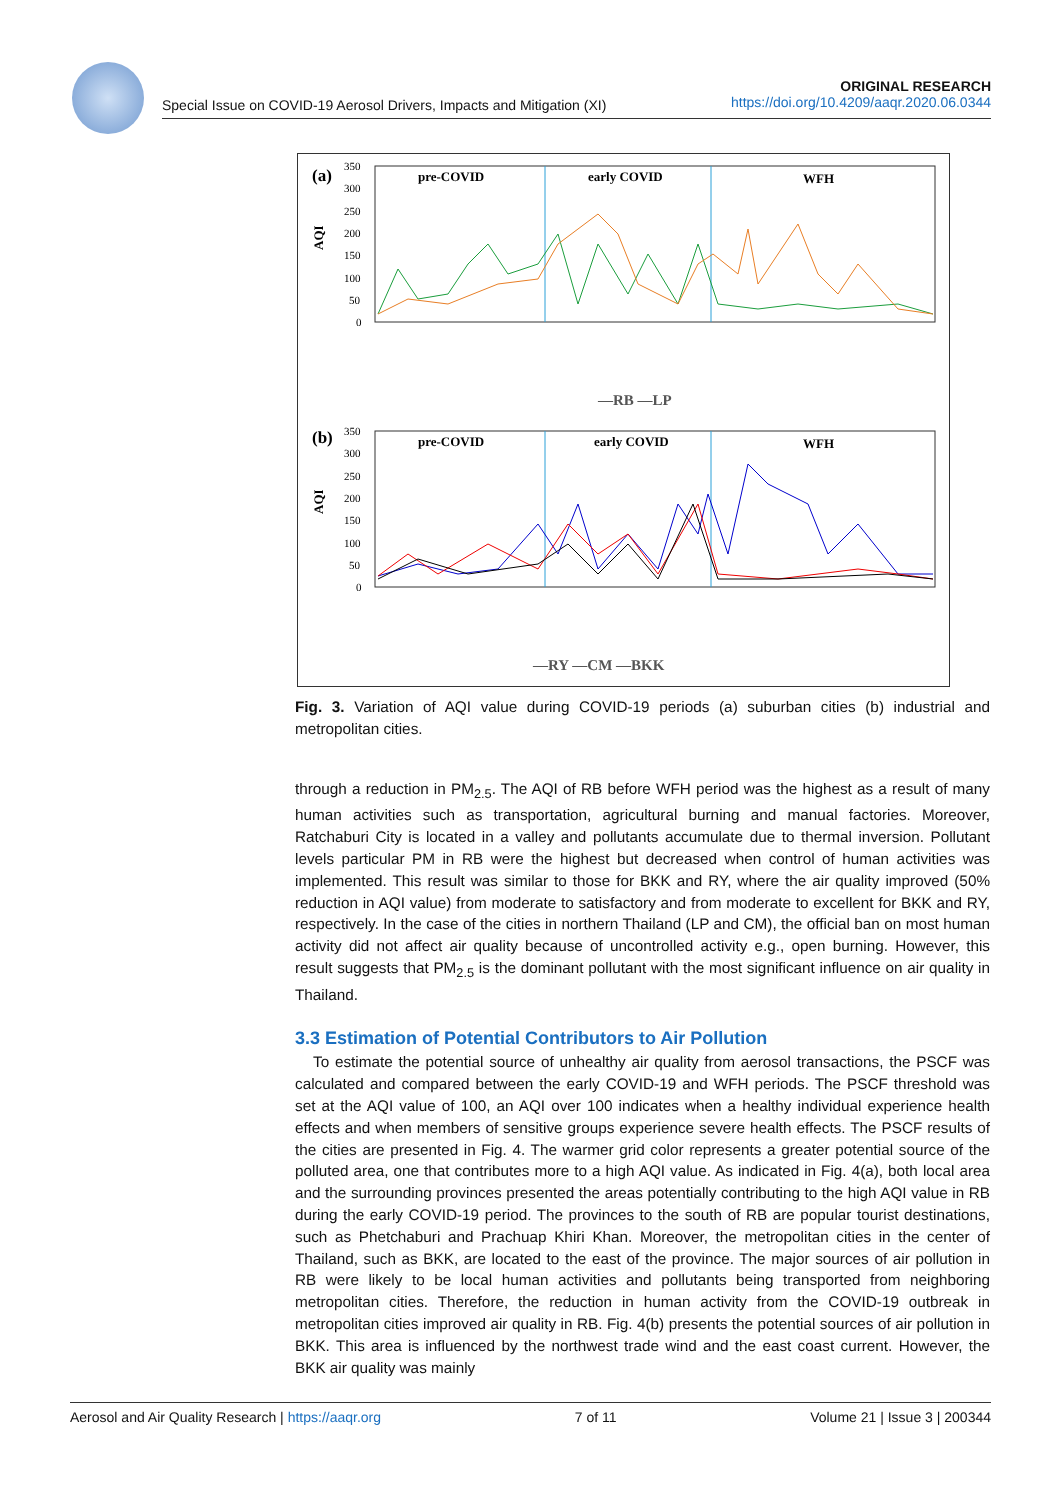Special Issue on COVID-19 Aerosol Drivers, Impacts and Mitigation (XI)
ORIGINAL RESEARCH
https://doi.org/10.4209/aaqr.2020.06.0344
(a)
(b)
AQI
AQI
pre-COVID
early COVID
WFH
pre-COVID
early COVID
WFH
350
300
250
200
150
100
50
0
350
300
250
200
150
100
50
0
—RB —LP
—RY —CM —BKK
1-Nov-62 7-Nov-62 13-Nov-62 19-Nov-62 25-Nov-62 1-Dec-62 7-Dec-62 13-Dec-62 19-Dec-62 25-Dec-62 31-Dec-62 6-Jan-63 12-Jan-63 18-Jan-63 24-Jan-63 30-Jan-63 5-Feb-63 11-Feb-63 17-Feb-63 23-Feb-63 29-Feb-63 6-Mar-63 12-Mar-63 18-Mar-63 24-Mar-63 30-Mar-63 5-Apr-63 11-Apr-63 17-Apr-63 23-Apr-63 29-Apr-63 5-May-63 11-May-63 17-May-63
Fig. 3. Variation of AQI value during COVID-19 periods (a) suburban cities (b) industrial and metropolitan cities.
through a reduction in PM<sub>2.5</sub>. The AQI of RB before WFH period was the highest as a result of many human activities such as transportation, agricultural burning and manual factories. Moreover, Ratchaburi City is located in a valley and pollutants accumulate due to thermal inversion. Pollutant levels particular PM in RB were the highest but decreased when control of human activities was implemented. This result was similar to those for BKK and RY, where the air quality improved (50% reduction in AQI value) from moderate to satisfactory and from moderate to excellent for BKK and RY, respectively. In the case of the cities in northern Thailand (LP and CM), the official ban on most human activity did not affect air quality because of uncontrolled activity e.g., open burning. However, this result suggests that PM<sub>2.5</sub> is the dominant pollutant with the most significant influence on air quality in Thailand.
3.3 Estimation of Potential Contributors to Air Pollution
To estimate the potential source of unhealthy air quality from aerosol transactions, the PSCF was calculated and compared between the early COVID-19 and WFH periods. The PSCF threshold was set at the AQI value of 100, an AQI over 100 indicates when a healthy individual experience health effects and when members of sensitive groups experience severe health effects. The PSCF results of the cities are presented in Fig. 4. The warmer grid color represents a greater potential source of the polluted area, one that contributes more to a high AQI value. As indicated in Fig. 4(a), both local area and the surrounding provinces presented the areas potentially contributing to the high AQI value in RB during the early COVID-19 period. The provinces to the south of RB are popular tourist destinations, such as Phetchaburi and Prachuap Khiri Khan. Moreover, the metropolitan cities in the center of Thailand, such as BKK, are located to the east of the province. The major sources of air pollution in RB were likely to be local human activities and pollutants being transported from neighboring metropolitan cities. Therefore, the reduction in human activity from the COVID-19 outbreak in metropolitan cities improved air quality in RB. Fig. 4(b) presents the potential sources of air pollution in BKK. This area is influenced by the northwest trade wind and the east coast current. However, the BKK air quality was mainly
Aerosol and Air Quality Research | https://aaqr.org 7 of 11 Volume 21 | Issue 3 | 200344